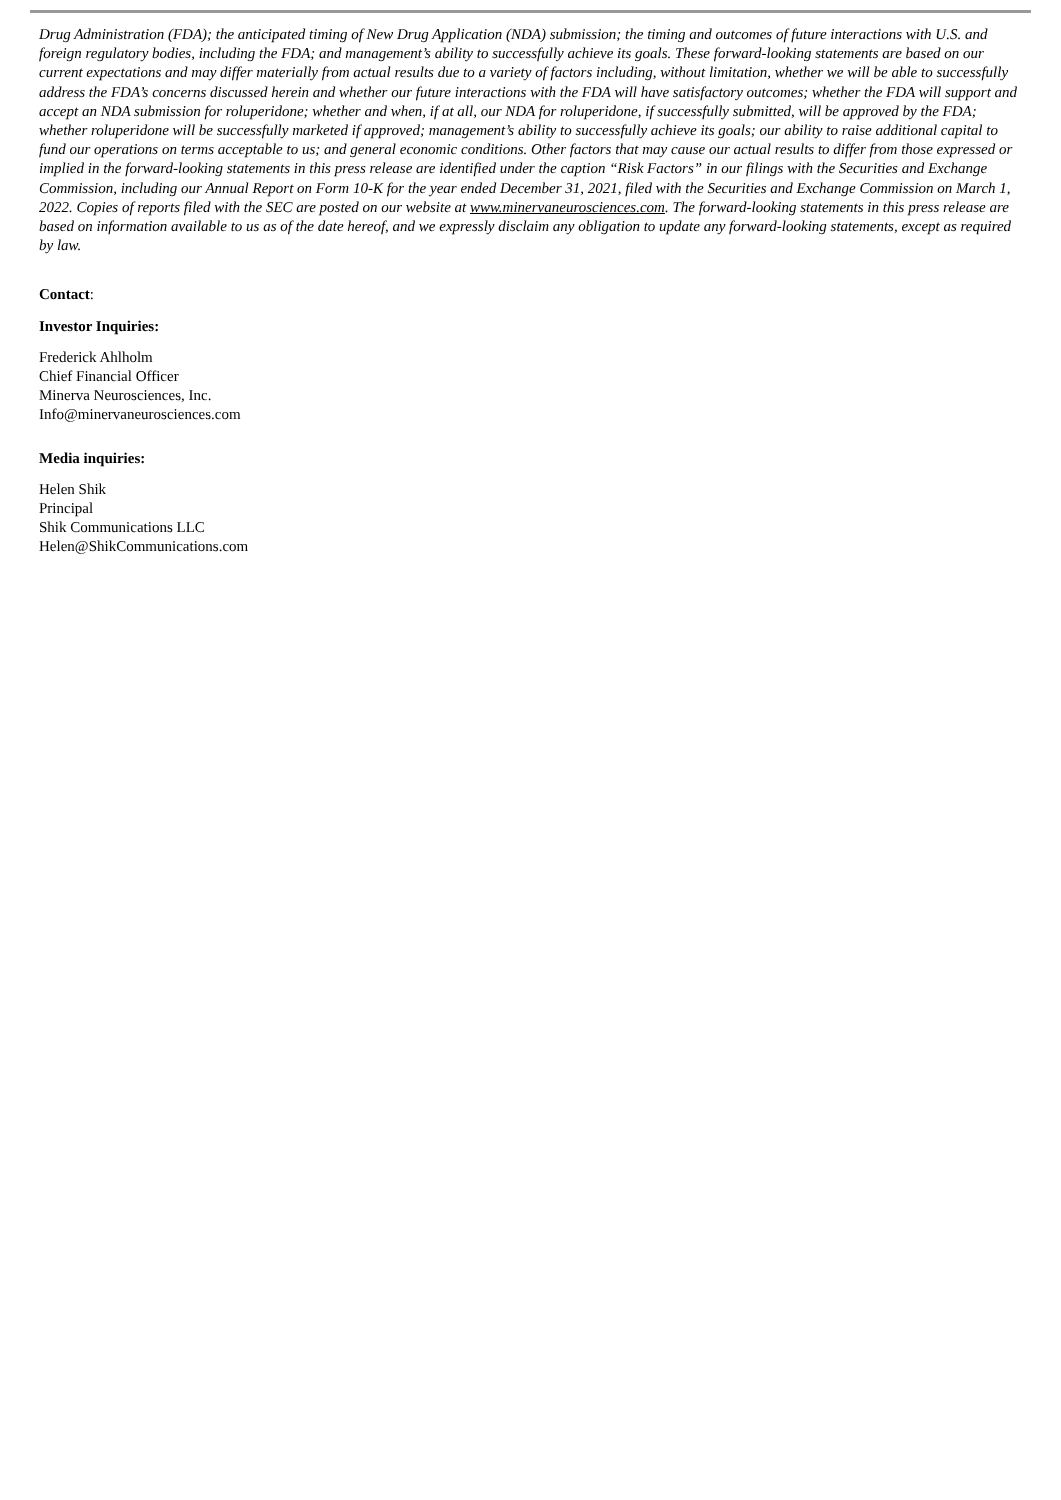Drug Administration (FDA); the anticipated timing of New Drug Application (NDA) submission; the timing and outcomes of future interactions with U.S. and foreign regulatory bodies, including the FDA; and management’s ability to successfully achieve its goals. These forward-looking statements are based on our current expectations and may differ materially from actual results due to a variety of factors including, without limitation, whether we will be able to successfully address the FDA’s concerns discussed herein and whether our future interactions with the FDA will have satisfactory outcomes; whether the FDA will support and accept an NDA submission for roluperidone; whether and when, if at all, our NDA for roluperidone, if successfully submitted, will be approved by the FDA; whether roluperidone will be successfully marketed if approved; management’s ability to successfully achieve its goals; our ability to raise additional capital to fund our operations on terms acceptable to us; and general economic conditions. Other factors that may cause our actual results to differ from those expressed or implied in the forward-looking statements in this press release are identified under the caption “Risk Factors” in our filings with the Securities and Exchange Commission, including our Annual Report on Form 10-K for the year ended December 31, 2021, filed with the Securities and Exchange Commission on March 1, 2022. Copies of reports filed with the SEC are posted on our website at www.minervaneurosciences.com. The forward-looking statements in this press release are based on information available to us as of the date hereof, and we expressly disclaim any obligation to update any forward-looking statements, except as required by law.
Contact:
Investor Inquiries:
Frederick Ahlholm
Chief Financial Officer
Minerva Neurosciences, Inc.
Info@minervaneurosciences.com
Media inquiries:
Helen Shik
Principal
Shik Communications LLC
Helen@ShikCommunications.com